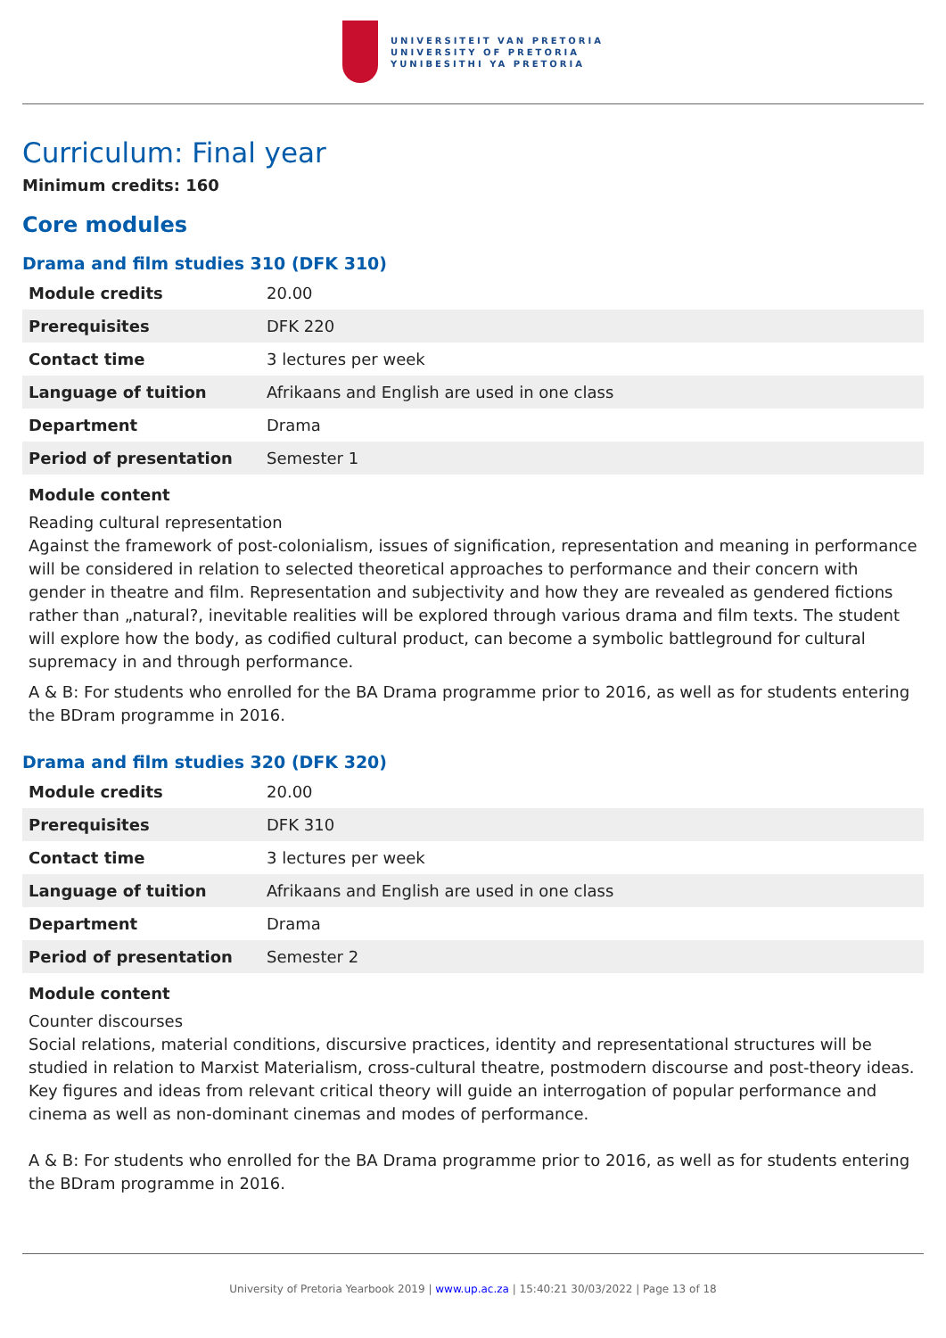UNIVERSITEIT VAN PRETORIA
UNIVERSITY OF PRETORIA
YUNIBESITHI YA PRETORIA
Curriculum: Final year
Minimum credits: 160
Core modules
Drama and film studies 310 (DFK 310)
| Module credits | 20.00 |
| Prerequisites | DFK 220 |
| Contact time | 3 lectures per week |
| Language of tuition | Afrikaans and English are used in one class |
| Department | Drama |
| Period of presentation | Semester 1 |
Module content
Reading cultural representation
Against the framework of post-colonialism, issues of signification, representation and meaning in performance will be considered in relation to selected theoretical approaches to performance and their concern with gender in theatre and film. Representation and subjectivity and how they are revealed as gendered fictions rather than „natural?, inevitable realities will be explored through various drama and film texts. The student will explore how the body, as codified cultural product, can become a symbolic battleground for cultural supremacy in and through performance.
A & B: For students who enrolled for the BA Drama programme prior to 2016, as well as for students entering the BDram programme in 2016.
Drama and film studies 320 (DFK 320)
| Module credits | 20.00 |
| Prerequisites | DFK 310 |
| Contact time | 3 lectures per week |
| Language of tuition | Afrikaans and English are used in one class |
| Department | Drama |
| Period of presentation | Semester 2 |
Module content
Counter discourses
Social relations, material conditions, discursive practices, identity and representational structures will be studied in relation to Marxist Materialism, cross-cultural theatre, postmodern discourse and post-theory ideas. Key figures and ideas from relevant critical theory will guide an interrogation of popular performance and cinema as well as non-dominant cinemas and modes of performance.
A & B: For students who enrolled for the BA Drama programme prior to 2016, as well as for students entering the BDram programme in 2016.
University of Pretoria Yearbook 2019 | www.up.ac.za | 15:40:21 30/03/2022 | Page 13 of 18